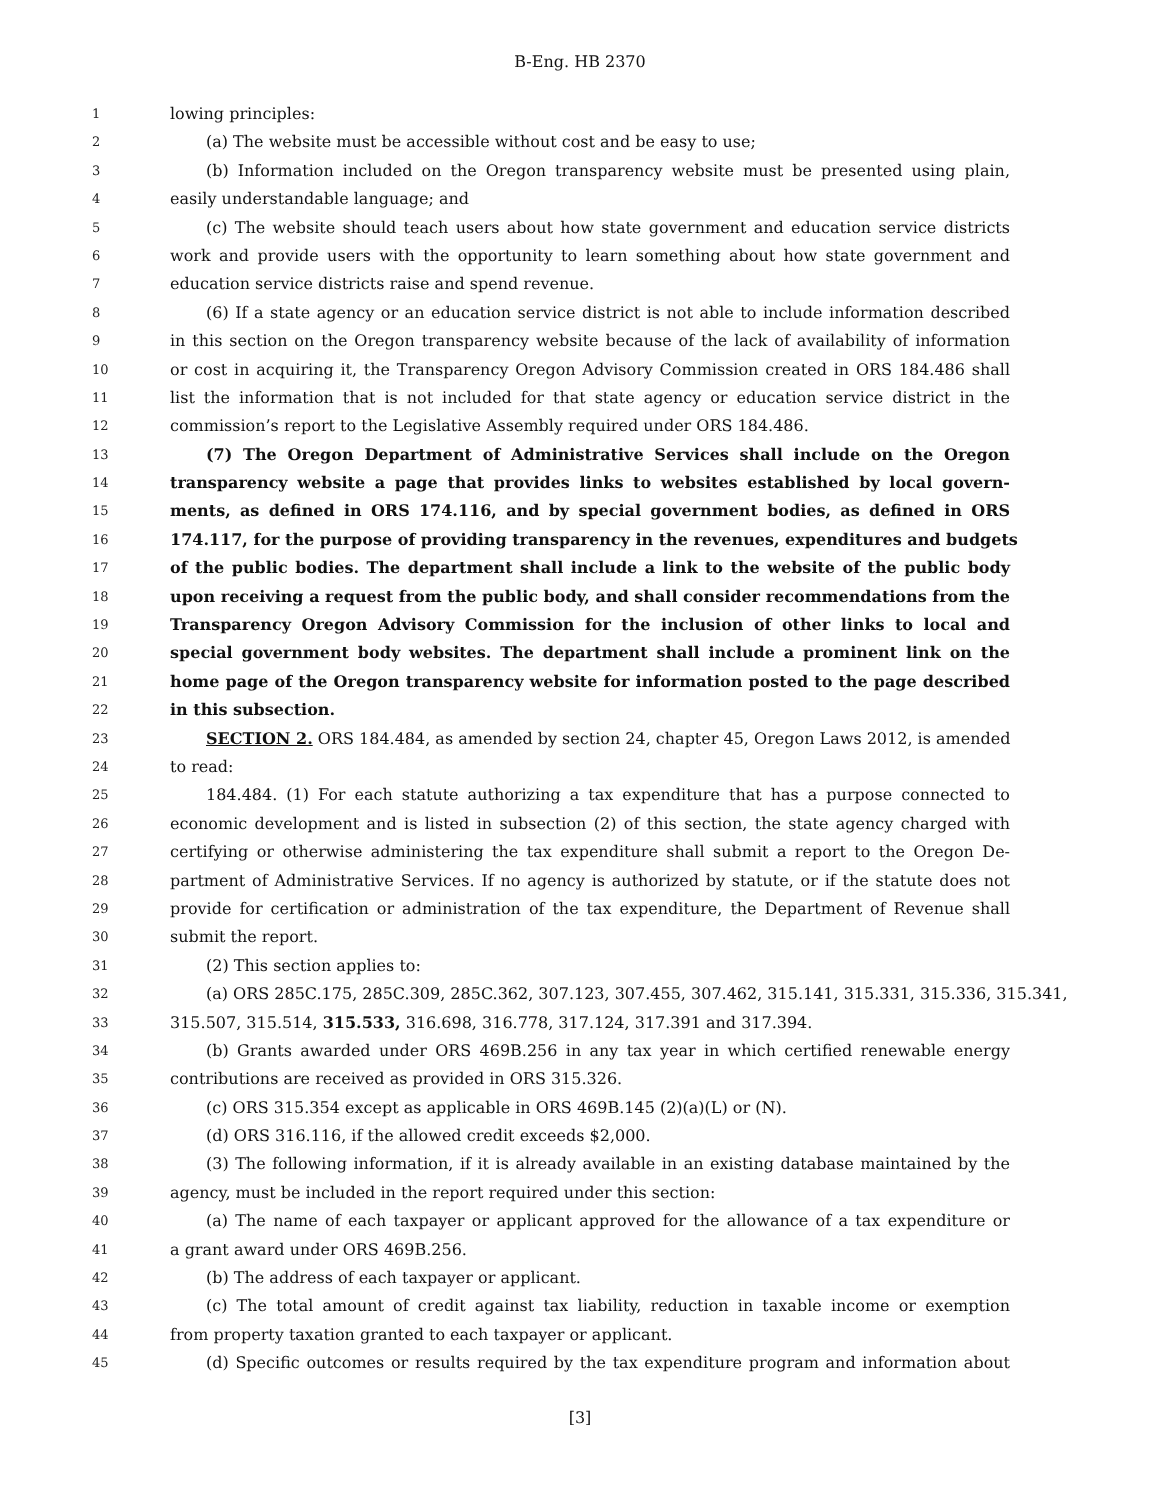B-Eng. HB 2370
1 lowing principles:
2 (a) The website must be accessible without cost and be easy to use;
3 (b) Information included on the Oregon transparency website must be presented using plain,
4 easily understandable language; and
5 (c) The website should teach users about how state government and education service districts
6 work and provide users with the opportunity to learn something about how state government and
7 education service districts raise and spend revenue.
8 (6) If a state agency or an education service district is not able to include information described
9 in this section on the Oregon transparency website because of the lack of availability of information
10 or cost in acquiring it, the Transparency Oregon Advisory Commission created in ORS 184.486 shall
11 list the information that is not included for that state agency or education service district in the
12 commission’s report to the Legislative Assembly required under ORS 184.486.
13 (7) The Oregon Department of Administrative Services shall include on the Oregon
14 transparency website a page that provides links to websites established by local govern-
15 ments, as defined in ORS 174.116, and by special government bodies, as defined in ORS
16 174.117, for the purpose of providing transparency in the revenues, expenditures and budgets
17 of the public bodies. The department shall include a link to the website of the public body
18 upon receiving a request from the public body, and shall consider recommendations from the
19 Transparency Oregon Advisory Commission for the inclusion of other links to local and
20 special government body websites. The department shall include a prominent link on the
21 home page of the Oregon transparency website for information posted to the page described
22 in this subsection.
23 SECTION 2. ORS 184.484, as amended by section 24, chapter 45, Oregon Laws 2012, is amended
24 to read:
25 184.484. (1) For each statute authorizing a tax expenditure that has a purpose connected to
26 economic development and is listed in subsection (2) of this section, the state agency charged with
27 certifying or otherwise administering the tax expenditure shall submit a report to the Oregon De-
28 partment of Administrative Services. If no agency is authorized by statute, or if the statute does not
29 provide for certification or administration of the tax expenditure, the Department of Revenue shall
30 submit the report.
31 (2) This section applies to:
32 (a) ORS 285C.175, 285C.309, 285C.362, 307.123, 307.455, 307.462, 315.141, 315.331, 315.336, 315.341,
33 315.507, 315.514, 315.533, 316.698, 316.778, 317.124, 317.391 and 317.394.
34 (b) Grants awarded under ORS 469B.256 in any tax year in which certified renewable energy
35 contributions are received as provided in ORS 315.326.
36 (c) ORS 315.354 except as applicable in ORS 469B.145 (2)(a)(L) or (N).
37 (d) ORS 316.116, if the allowed credit exceeds $2,000.
38 (3) The following information, if it is already available in an existing database maintained by the
39 agency, must be included in the report required under this section:
40 (a) The name of each taxpayer or applicant approved for the allowance of a tax expenditure or
41 a grant award under ORS 469B.256.
42 (b) The address of each taxpayer or applicant.
43 (c) The total amount of credit against tax liability, reduction in taxable income or exemption
44 from property taxation granted to each taxpayer or applicant.
45 (d) Specific outcomes or results required by the tax expenditure program and information about
[3]